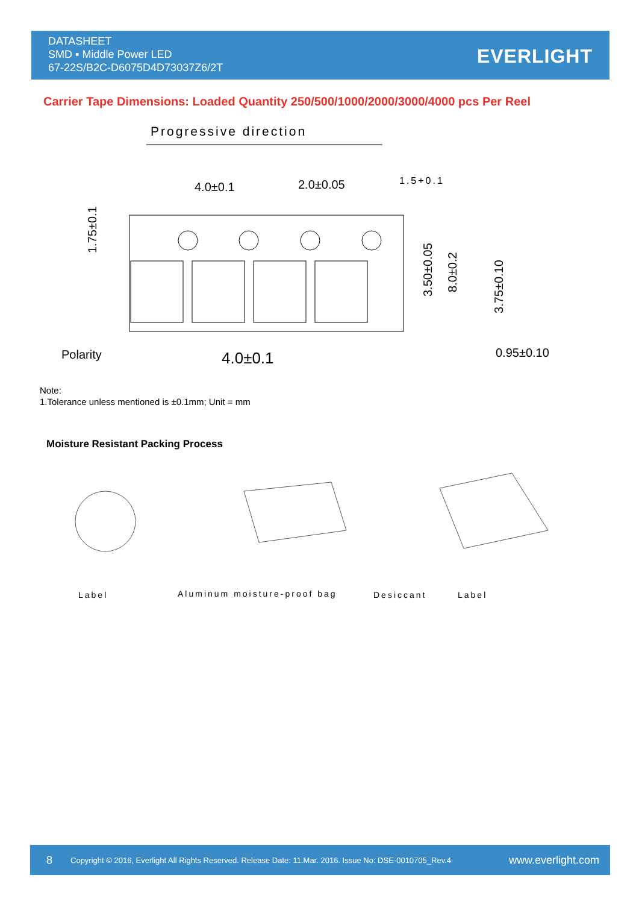DATASHEET
SMD ▪ Middle Power LED
67-22S/B2C-D6075D4D73037Z6/2T
EVERLIGHT
Carrier Tape Dimensions: Loaded Quantity 250/500/1000/2000/3000/4000 pcs Per Reel
Progressive direction
4.0±0.1
2.0±0.05
1.5+0.1
4.0±0.1
Polarity
0.95±0.10
1.75±0.1
3.50±0.05
8.0±0.2
3.75±0.10
Note:
1.Tolerance unless mentioned is ±0.1mm; Unit = mm
Moisture Resistant Packing Process
Label
Aluminum moisture-proof bag
Desiccant
Label
8 Copyright © 2016, Everlight All Rights Reserved. Release Date: 11.Mar. 2016. Issue No: DSE-0010705_Rev.4 www.everlight.com